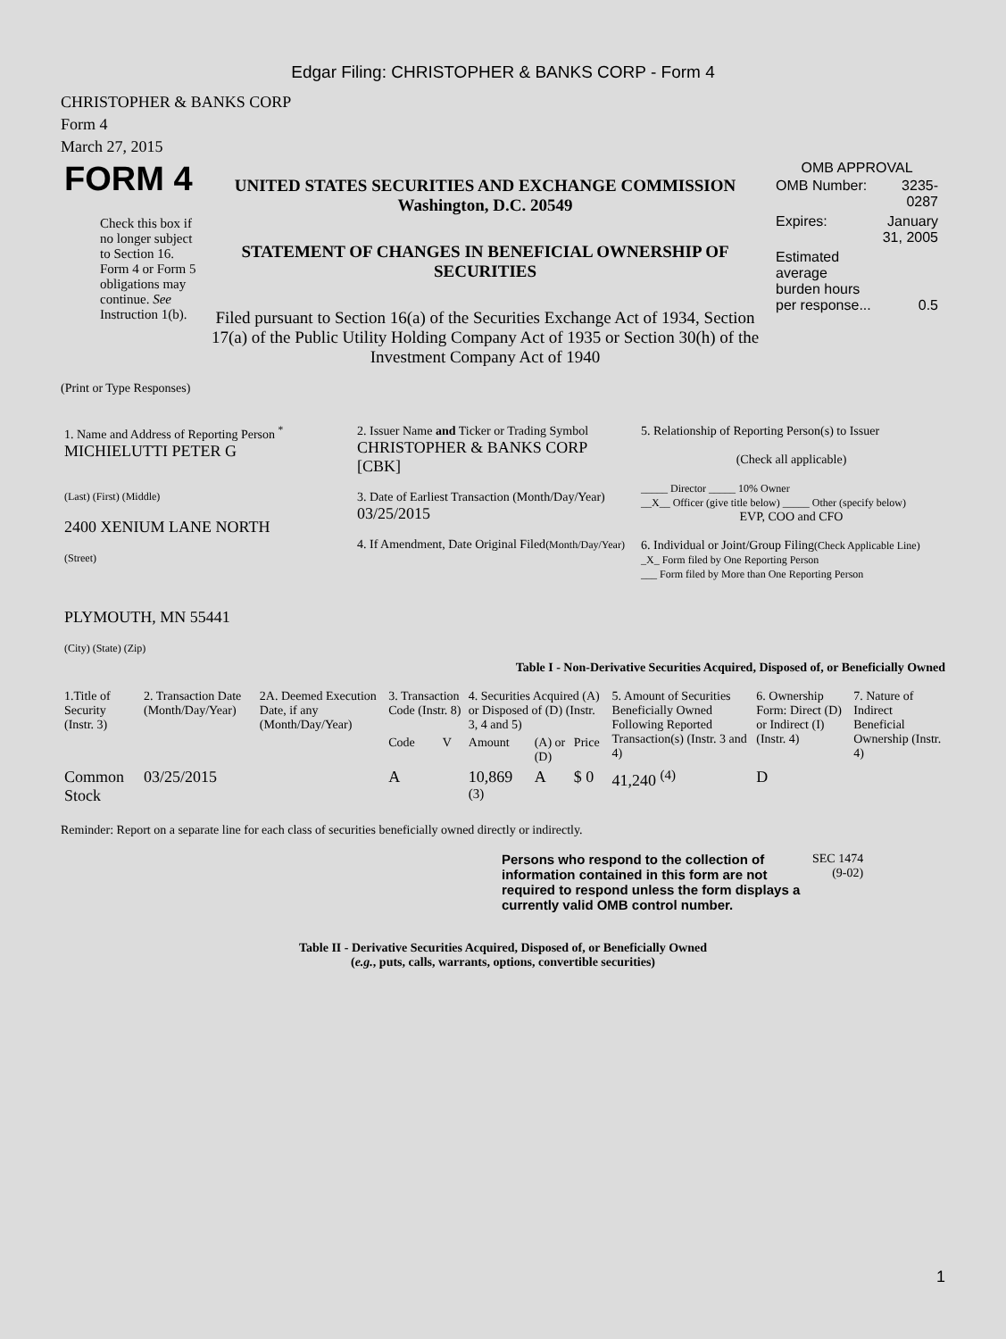Edgar Filing: CHRISTOPHER & BANKS CORP - Form 4
CHRISTOPHER & BANKS CORP
Form 4
March 27, 2015
| FORM 4 Check this box if no longer subject to Section 16. Form 4 or Form 5 obligations may continue. See Instruction 1(b). | UNITED STATES SECURITIES AND EXCHANGE COMMISSION Washington, D.C. 20549 STATEMENT OF CHANGES IN BENEFICIAL OWNERSHIP OF SECURITIES Filed pursuant to Section 16(a) of the Securities Exchange Act of 1934, Section 17(a) of the Public Utility Holding Company Act of 1935 or Section 30(h) of the Investment Company Act of 1940 | OMB APPROVAL / OMB Number: / 3235-0287 / / Expires: / January 31, 2005 / / Estimated average burden hours per response... / 0.5 / |
(Print or Type Responses)
| 1. Name and Address of Reporting Person <sup>*</sup> MICHIELUTTI PETER G (Last) (First) (Middle) 2400 XENIUM LANE NORTH (Street) PLYMOUTH, MN 55441 (City) (State) (Zip) | 2. Issuer Name and Ticker or Trading Symbol CHRISTOPHER & BANKS CORP [CBK] 3. Date of Earliest Transaction (Month/Day/Year) 03/25/2015 4. If Amendment, Date Original Filed (Month/Day/Year) | 5. Relationship of Reporting Person(s) to Issuer (Check all applicable) _____ Director _____ 10% Owner __X__ Officer (give title below) _____ Other (specify below) EVP, COO and CFO 6. Individual or Joint/Group Filing (Check Applicable Line) _X_ Form filed by One Reporting Person ___ Form filed by More than One Reporting Person |
Table I - Non-Derivative Securities Acquired, Disposed of, or Beneficially Owned
| 1.Title of Security (Instr. 3) | 2. Transaction Date (Month/Day/Year) | 2A. Deemed Execution Date, if any (Month/Day/Year) | 3. Transaction Code (Instr. 8) | | 4. Securities Acquired (A) or Disposed of (D) (Instr. 3, 4 and 5) | | | 5. Amount of Securities Beneficially Owned Following Reported Transaction(s) (Instr. 3 and 4) | 6. Ownership Form: Direct (D) or Indirect (I) (Instr. 4) | 7. Nature of Indirect Beneficial Ownership (Instr. 4) |
| --- | --- | --- | --- | --- | --- | --- | --- | --- | --- | --- |
| | | | Code | V | Amount | (A) or (D) | Price | | | |
| Common Stock | 03/25/2015 | | A | | 10,869 <sup>(3)</sup> | A | $ 0 | 41,240 <sup>(4)</sup> | D | |
Reminder: Report on a separate line for each class of securities beneficially owned directly or indirectly.
| Persons who respond to the collection of information contained in this form are not required to respond unless the form displays a currently valid OMB control number. | SEC 1474 (9-02) |
Table II - Derivative Securities Acquired, Disposed of, or Beneficially Owned
(e.g., puts, calls, warrants, options, convertible securities)
1